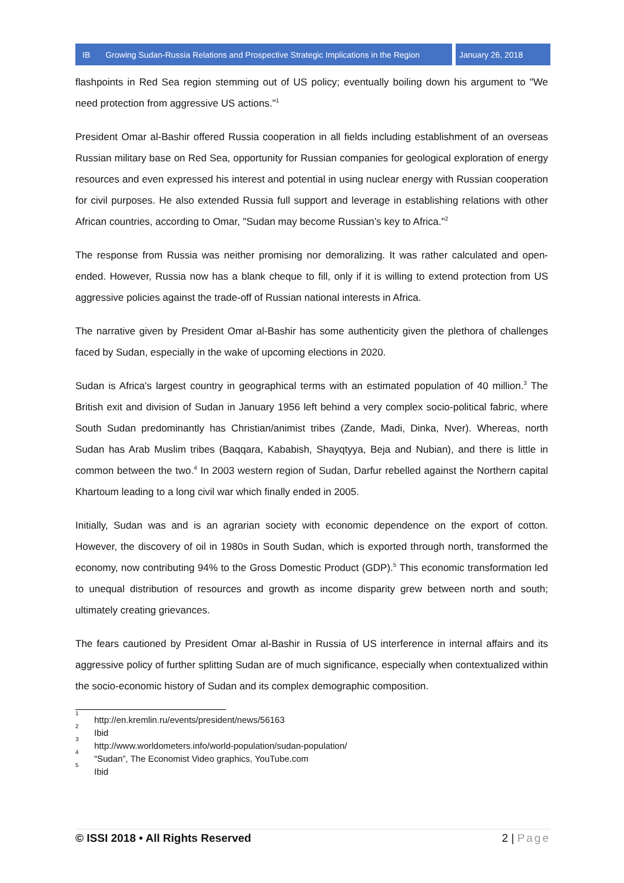IB Growing Sudan-Russia Relations and Prospective Strategic Implications in the Region
January 26, 2018
flashpoints in Red Sea region stemming out of US policy; eventually boiling down his argument to "We need protection from aggressive US actions."<sup>1</sup>
President Omar al-Bashir offered Russia cooperation in all fields including establishment of an overseas Russian military base on Red Sea, opportunity for Russian companies for geological exploration of energy resources and even expressed his interest and potential in using nuclear energy with Russian cooperation for civil purposes. He also extended Russia full support and leverage in establishing relations with other African countries, according to Omar, "Sudan may become Russian’s key to Africa."<sup>2</sup>
The response from Russia was neither promising nor demoralizing. It was rather calculated and open-ended. However, Russia now has a blank cheque to fill, only if it is willing to extend protection from US aggressive policies against the trade-off of Russian national interests in Africa.
The narrative given by President Omar al-Bashir has some authenticity given the plethora of challenges faced by Sudan, especially in the wake of upcoming elections in 2020.
Sudan is Africa's largest country in geographical terms with an estimated population of 40 million.<sup>3</sup> The British exit and division of Sudan in January 1956 left behind a very complex socio-political fabric, where South Sudan predominantly has Christian/animist tribes (Zande, Madi, Dinka, Nver). Whereas, north Sudan has Arab Muslim tribes (Baqqara, Kababish, Shayqtyya, Beja and Nubian), and there is little in common between the two.<sup>4</sup> In 2003 western region of Sudan, Darfur rebelled against the Northern capital Khartoum leading to a long civil war which finally ended in 2005.
Initially, Sudan was and is an agrarian society with economic dependence on the export of cotton. However, the discovery of oil in 1980s in South Sudan, which is exported through north, transformed the economy, now contributing 94% to the Gross Domestic Product (GDP).<sup>5</sup> This economic transformation led to unequal distribution of resources and growth as income disparity grew between north and south; ultimately creating grievances.
The fears cautioned by President Omar al-Bashir in Russia of US interference in internal affairs and its aggressive policy of further splitting Sudan are of much significance, especially when contextualized within the socio-economic history of Sudan and its complex demographic composition.
<sup>1</sup> http://en.kremlin.ru/events/president/news/56163
<sup>2</sup> Ibid
<sup>3</sup> http://www.worldometers.info/world-population/sudan-population/
<sup>4</sup> “Sudan”, The Economist Video graphics, YouTube.com
<sup>5</sup> Ibid
© ISSI 2018 • All Rights Reserved 2 | Page